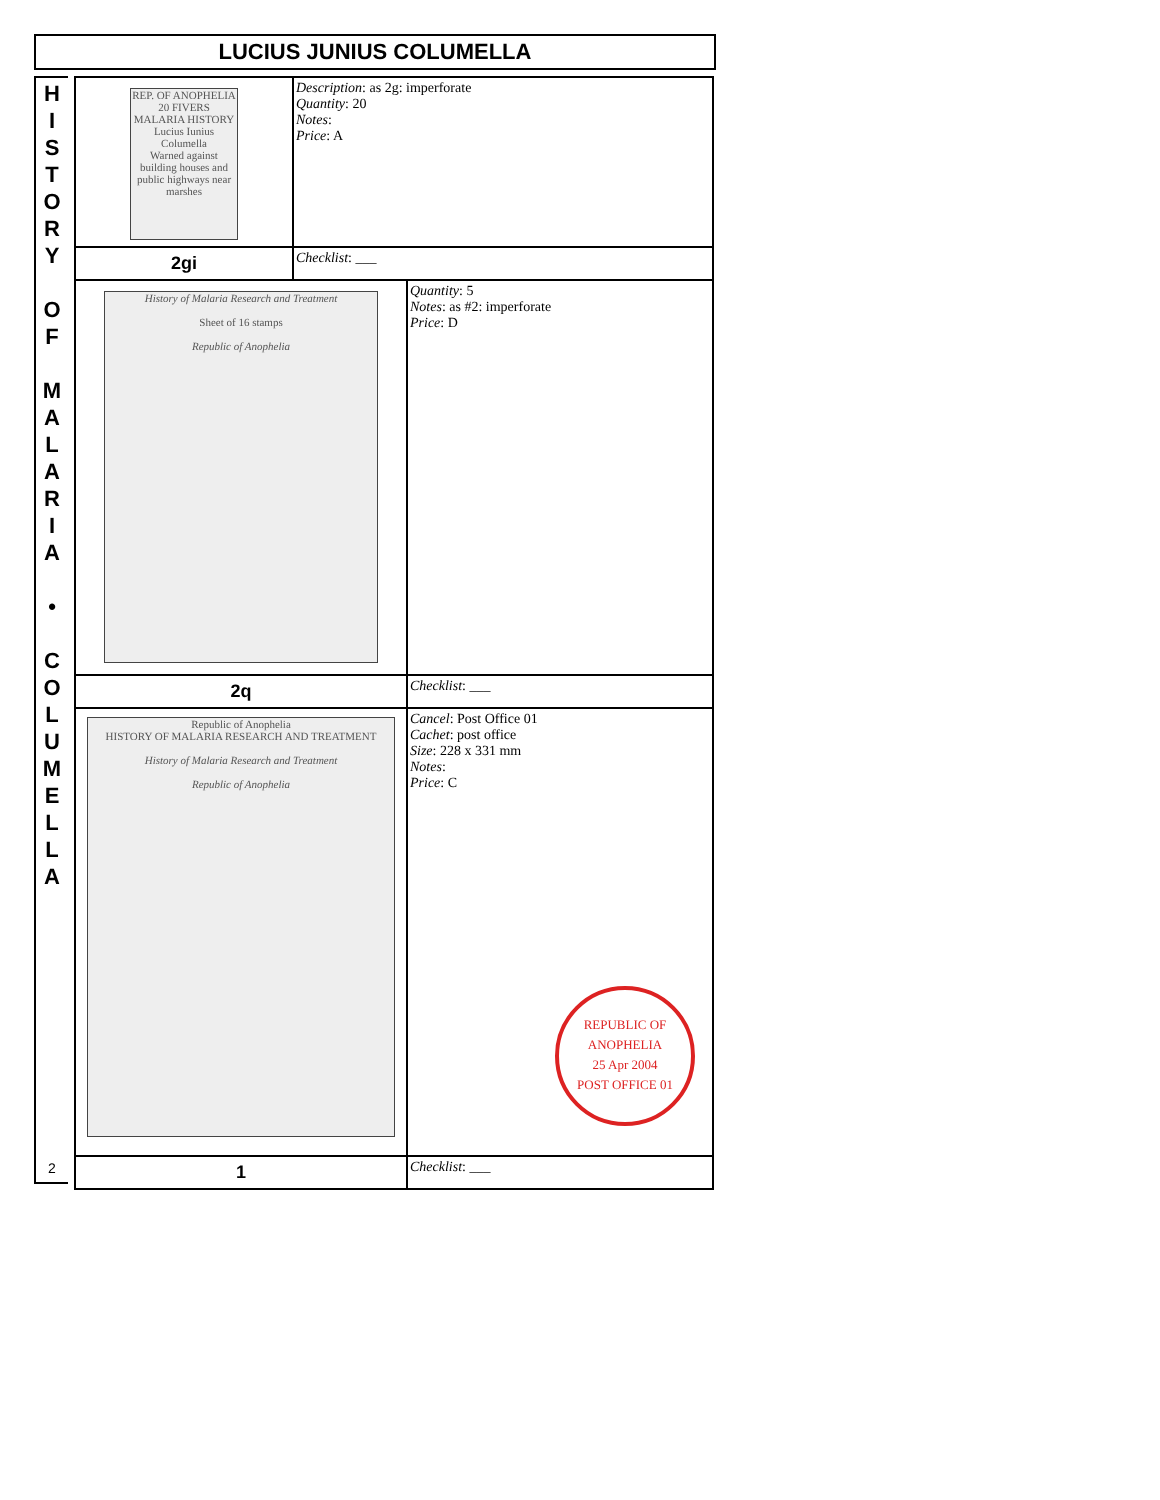LUCIUS JUNIUS COLUMELLA
H
I
S
T
O
R
Y
O
F
M
A
L
A
R
I
A
•
C
O
L
U
M
E
L
L
A
2
| REP. OF ANOPHELIA 20 FIVERS MALARIA HISTORY Lucius Iunius Columella Warned against building houses and public highways near marshes | Description : as 2g: imperforate Quantity : 20 Notes : Price : A | |
| 2gi | Checklist : ___ | |
| History of Malaria Research and Treatment Sheet of 16 stamps Republic of Anophelia | | Quantity : 5 Notes : as #2: imperforate Price : D |
| 2q | | Checklist : ___ |
| Republic of Anophelia HISTORY OF MALARIA RESEARCH AND TREATMENT History of Malaria Research and Treatment Republic of Anophelia | | Cancel : Post Office 01 Cachet : post office Size : 228 x 331 mm Notes : Price : C REPUBLIC OF ANOPHELIA 25 Apr 2004 POST OFFICE 01 |
| 1 | | Checklist : ___ |